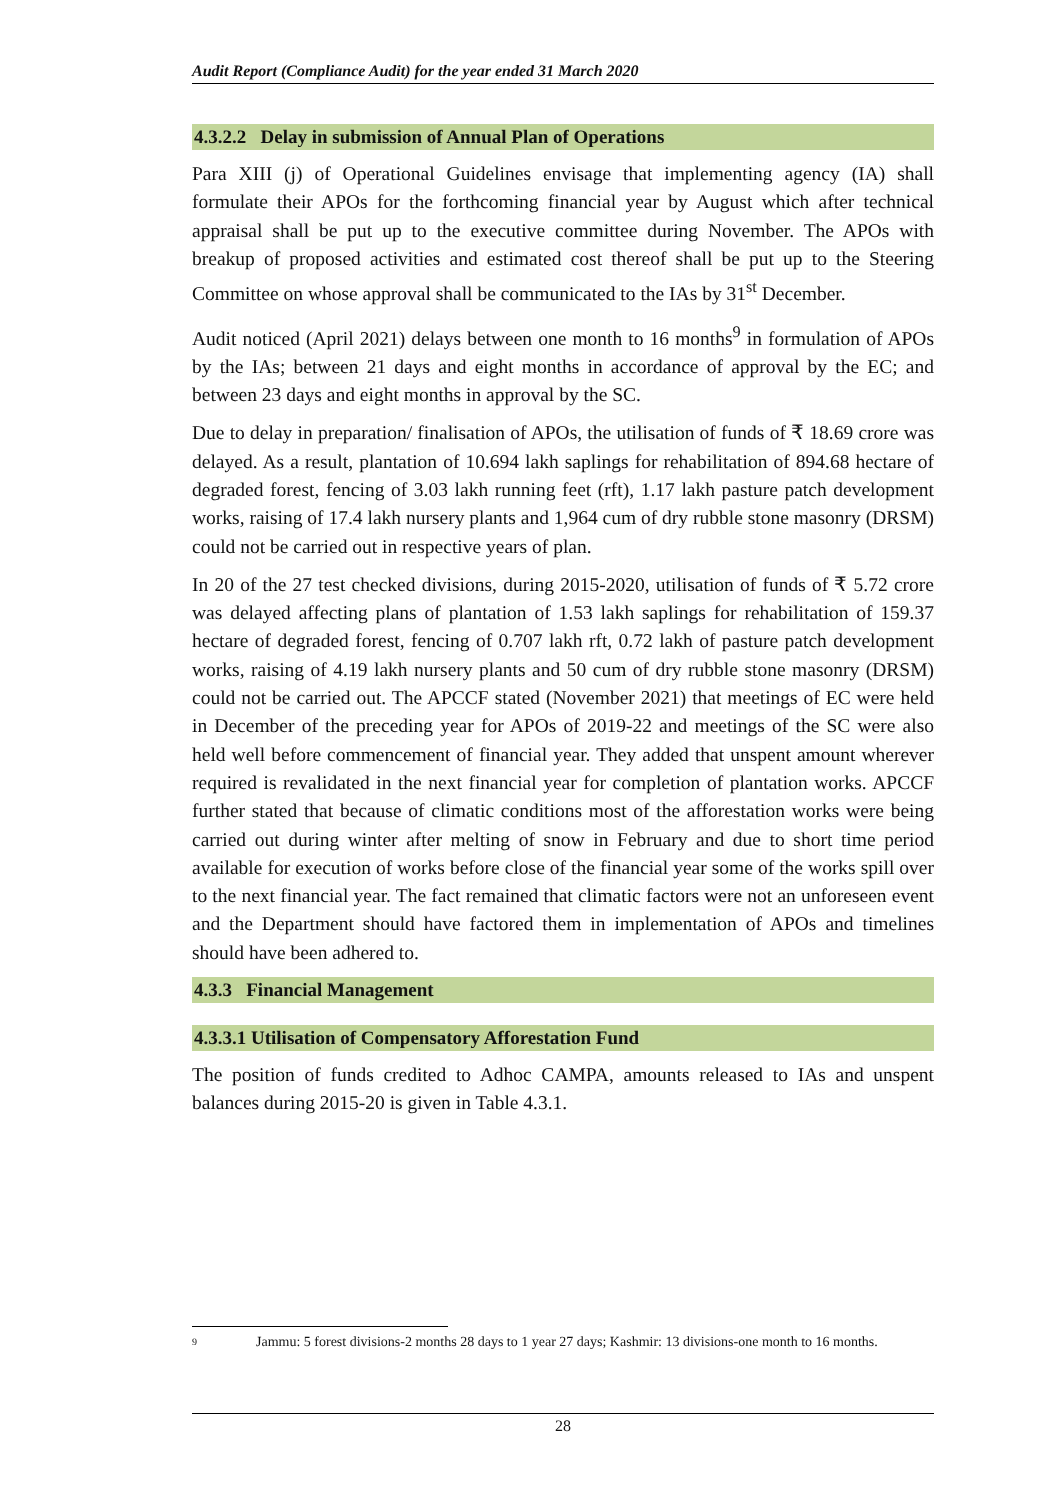Audit Report (Compliance Audit) for the year ended 31 March 2020
4.3.2.2 Delay in submission of Annual Plan of Operations
Para XIII (j) of Operational Guidelines envisage that implementing agency (IA) shall formulate their APOs for the forthcoming financial year by August which after technical appraisal shall be put up to the executive committee during November. The APOs with breakup of proposed activities and estimated cost thereof shall be put up to the Steering Committee on whose approval shall be communicated to the IAs by 31<sup>st</sup> December.
Audit noticed (April 2021) delays between one month to 16 months<sup>9</sup> in formulation of APOs by the IAs; between 21 days and eight months in accordance of approval by the EC; and between 23 days and eight months in approval by the SC.
Due to delay in preparation/ finalisation of APOs, the utilisation of funds of ₹ 18.69 crore was delayed. As a result, plantation of 10.694 lakh saplings for rehabilitation of 894.68 hectare of degraded forest, fencing of 3.03 lakh running feet (rft), 1.17 lakh pasture patch development works, raising of 17.4 lakh nursery plants and 1,964 cum of dry rubble stone masonry (DRSM) could not be carried out in respective years of plan.
In 20 of the 27 test checked divisions, during 2015-2020, utilisation of funds of ₹ 5.72 crore was delayed affecting plans of plantation of 1.53 lakh saplings for rehabilitation of 159.37 hectare of degraded forest, fencing of 0.707 lakh rft, 0.72 lakh of pasture patch development works, raising of 4.19 lakh nursery plants and 50 cum of dry rubble stone masonry (DRSM) could not be carried out. The APCCF stated (November 2021) that meetings of EC were held in December of the preceding year for APOs of 2019-22 and meetings of the SC were also held well before commencement of financial year. They added that unspent amount wherever required is revalidated in the next financial year for completion of plantation works. APCCF further stated that because of climatic conditions most of the afforestation works were being carried out during winter after melting of snow in February and due to short time period available for execution of works before close of the financial year some of the works spill over to the next financial year. The fact remained that climatic factors were not an unforeseen event and the Department should have factored them in implementation of APOs and timelines should have been adhered to.
4.3.3 Financial Management
4.3.3.1 Utilisation of Compensatory Afforestation Fund
The position of funds credited to Adhoc CAMPA, amounts released to IAs and unspent balances during 2015-20 is given in Table 4.3.1.
9 Jammu: 5 forest divisions-2 months 28 days to 1 year 27 days; Kashmir: 13 divisions-one month to 16 months.
28